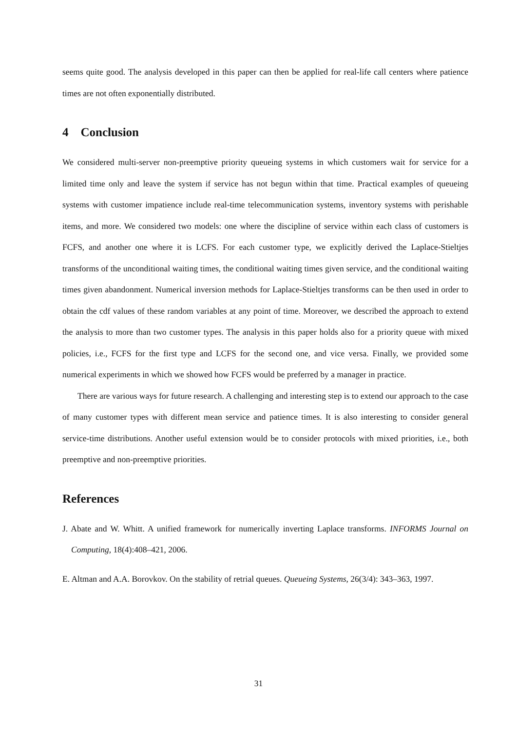seems quite good. The analysis developed in this paper can then be applied for real-life call centers where patience times are not often exponentially distributed.
4 Conclusion
We considered multi-server non-preemptive priority queueing systems in which customers wait for service for a limited time only and leave the system if service has not begun within that time. Practical examples of queueing systems with customer impatience include real-time telecommunication systems, inventory systems with perishable items, and more. We considered two models: one where the discipline of service within each class of customers is FCFS, and another one where it is LCFS. For each customer type, we explicitly derived the Laplace-Stieltjes transforms of the unconditional waiting times, the conditional waiting times given service, and the conditional waiting times given abandonment. Numerical inversion methods for Laplace-Stieltjes transforms can be then used in order to obtain the cdf values of these random variables at any point of time. Moreover, we described the approach to extend the analysis to more than two customer types. The analysis in this paper holds also for a priority queue with mixed policies, i.e., FCFS for the first type and LCFS for the second one, and vice versa. Finally, we provided some numerical experiments in which we showed how FCFS would be preferred by a manager in practice.
There are various ways for future research. A challenging and interesting step is to extend our approach to the case of many customer types with different mean service and patience times. It is also interesting to consider general service-time distributions. Another useful extension would be to consider protocols with mixed priorities, i.e., both preemptive and non-preemptive priorities.
References
J. Abate and W. Whitt. A unified framework for numerically inverting Laplace transforms. INFORMS Journal on Computing, 18(4):408–421, 2006.
E. Altman and A.A. Borovkov. On the stability of retrial queues. Queueing Systems, 26(3/4): 343–363, 1997.
31